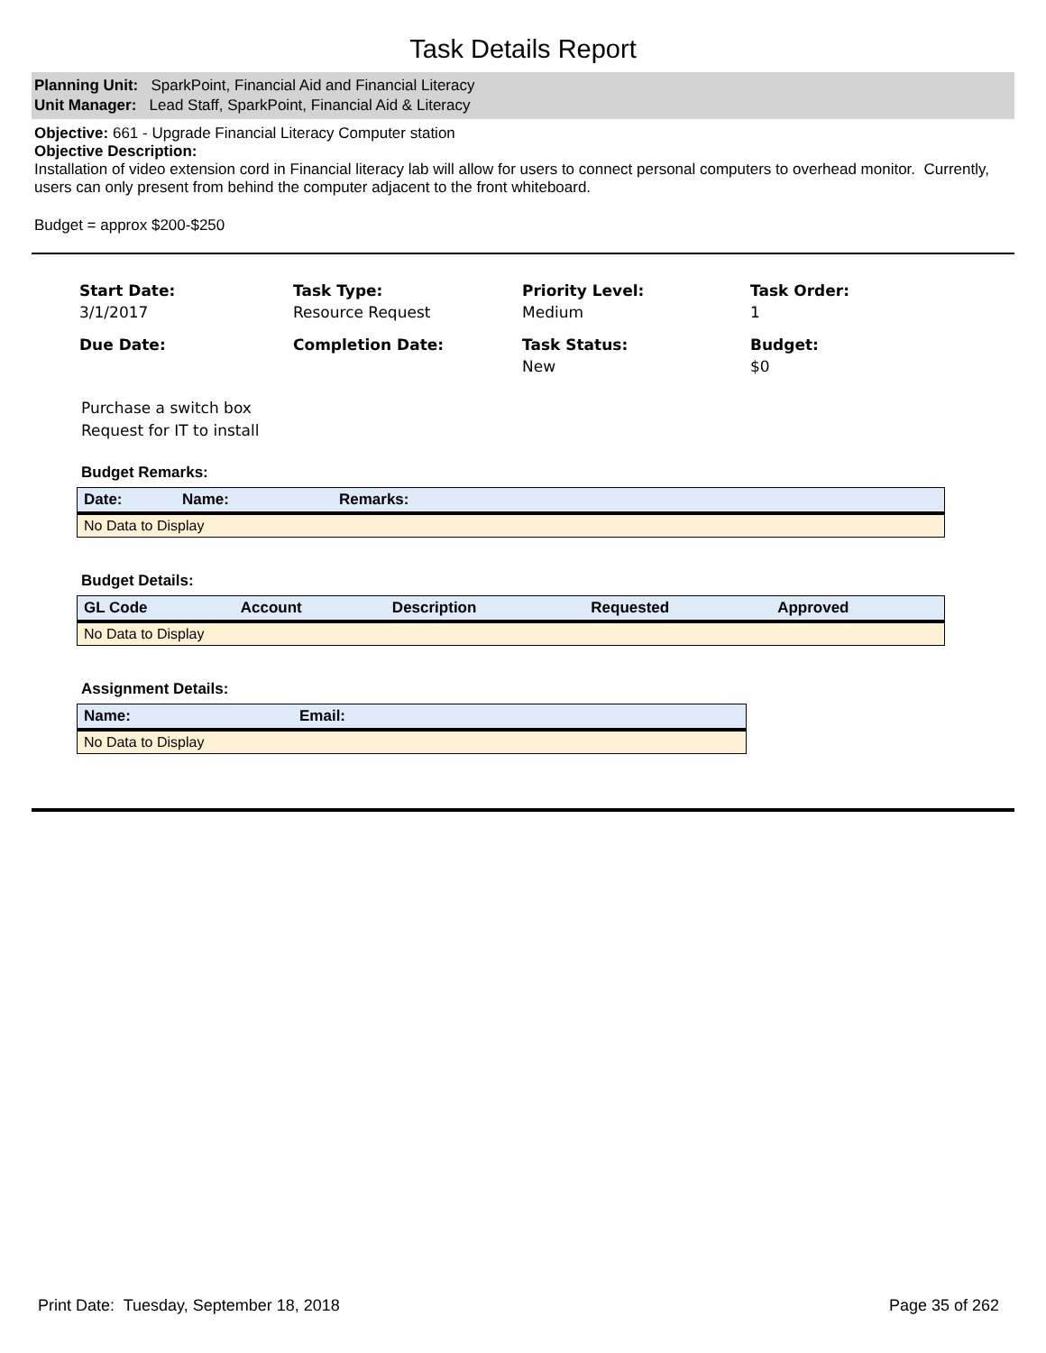Task Details Report
Planning Unit: SparkPoint, Financial Aid and Financial Literacy
Unit Manager: Lead Staff, SparkPoint, Financial Aid & Literacy
Objective: 661 - Upgrade Financial Literacy Computer station
Objective Description:
Installation of video extension cord in Financial literacy lab will allow for users to connect personal computers to overhead monitor. Currently, users can only present from behind the computer adjacent to the front whiteboard.
Budget = approx $200-$250
Start Date:
3/1/2017
Task Type:
Resource Request
Priority Level:
Medium
Task Order:
1
Due Date:
Completion Date:
Task Status:
New
Budget:
$0
Purchase a switch box
Request for IT to install
Budget Remarks:
| Date: | Name: | Remarks: |
| --- | --- | --- |
| No Data to Display | | |
Budget Details:
| GL Code | Account | Description | Requested | Approved |
| --- | --- | --- | --- | --- |
| No Data to Display | | | | |
Assignment Details:
| Name: | Email: |
| --- | --- |
| No Data to Display | |
Print Date: Tuesday, September 18, 2018 Page 35 of 262